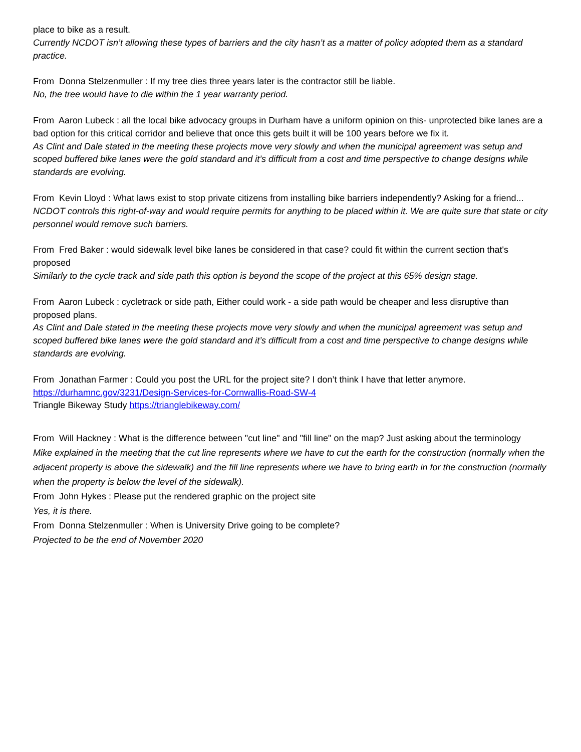place to bike as a result.
Currently NCDOT isn’t allowing these types of barriers and the city hasn’t as a matter of policy adopted them as a standard practice.
From Donna Stelzenmuller : If my tree dies three years later is the contractor still be liable.
No, the tree would have to die within the 1 year warranty period.
From Aaron Lubeck : all the local bike advocacy groups in Durham have a uniform opinion on this- unprotected bike lanes are a bad option for this critical corridor and believe that once this gets built it will be 100 years before we fix it.
As Clint and Dale stated in the meeting these projects move very slowly and when the municipal agreement was setup and scoped buffered bike lanes were the gold standard and it’s difficult from a cost and time perspective to change designs while standards are evolving.
From Kevin Lloyd : What laws exist to stop private citizens from installing bike barriers independently? Asking for a friend...
NCDOT controls this right-of-way and would require permits for anything to be placed within it. We are quite sure that state or city personnel would remove such barriers.
From Fred Baker : would sidewalk level bike lanes be considered in that case? could fit within the current section that's proposed
Similarly to the cycle track and side path this option is beyond the scope of the project at this 65% design stage.
From Aaron Lubeck : cycletrack or side path, Either could work - a side path would be cheaper and less disruptive than proposed plans.
As Clint and Dale stated in the meeting these projects move very slowly and when the municipal agreement was setup and scoped buffered bike lanes were the gold standard and it’s difficult from a cost and time perspective to change designs while standards are evolving.
From Jonathan Farmer : Could you post the URL for the project site? I don’t think I have that letter anymore.
https://durhamnc.gov/3231/Design-Services-for-Cornwallis-Road-SW-4
Triangle Bikeway Study https://trianglebikeway.com/
From Will Hackney : What is the difference between "cut line" and "fill line" on the map? Just asking about the terminology
Mike explained in the meeting that the cut line represents where we have to cut the earth for the construction (normally when the adjacent property is above the sidewalk) and the fill line represents where we have to bring earth in for the construction (normally when the property is below the level of the sidewalk).
From John Hykes : Please put the rendered graphic on the project site
Yes, it is there.
From Donna Stelzenmuller : When is University Drive going to be complete?
Projected to be the end of November 2020